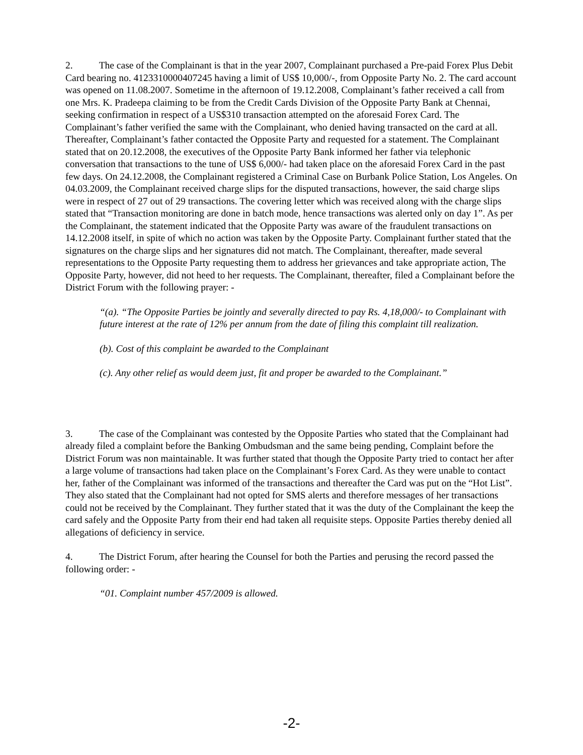2. The case of the Complainant is that in the year 2007, Complainant purchased a Pre-paid Forex Plus Debit Card bearing no. 4123310000407245 having a limit of US$ 10,000/-, from Opposite Party No. 2. The card account was opened on 11.08.2007. Sometime in the afternoon of 19.12.2008, Complainant’s father received a call from one Mrs. K. Pradeepa claiming to be from the Credit Cards Division of the Opposite Party Bank at Chennai, seeking confirmation in respect of a US$310 transaction attempted on the aforesaid Forex Card. The Complainant’s father verified the same with the Complainant, who denied having transacted on the card at all. Thereafter, Complainant’s father contacted the Opposite Party and requested for a statement. The Complainant stated that on 20.12.2008, the executives of the Opposite Party Bank informed her father via telephonic conversation that transactions to the tune of US$ 6,000/- had taken place on the aforesaid Forex Card in the past few days. On 24.12.2008, the Complainant registered a Criminal Case on Burbank Police Station, Los Angeles. On 04.03.2009, the Complainant received charge slips for the disputed transactions, however, the said charge slips were in respect of 27 out of 29 transactions. The covering letter which was received along with the charge slips stated that “Transaction monitoring are done in batch mode, hence transactions was alerted only on day 1”. As per the Complainant, the statement indicated that the Opposite Party was aware of the fraudulent transactions on 14.12.2008 itself, in spite of which no action was taken by the Opposite Party. Complainant further stated that the signatures on the charge slips and her signatures did not match. The Complainant, thereafter, made several representations to the Opposite Party requesting them to address her grievances and take appropriate action, The Opposite Party, however, did not heed to her requests. The Complainant, thereafter, filed a Complainant before the District Forum with the following prayer: -
“(a). “The Opposite Parties be jointly and severally directed to pay Rs. 4,18,000/- to Complainant with future interest at the rate of 12% per annum from the date of filing this complaint till realization.
(b). Cost of this complaint be awarded to the Complainant
(c). Any other relief as would deem just, fit and proper be awarded to the Complainant.”
3. The case of the Complainant was contested by the Opposite Parties who stated that the Complainant had already filed a complaint before the Banking Ombudsman and the same being pending, Complaint before the District Forum was non maintainable. It was further stated that though the Opposite Party tried to contact her after a large volume of transactions had taken place on the Complainant’s Forex Card. As they were unable to contact her, father of the Complainant was informed of the transactions and thereafter the Card was put on the “Hot List”. They also stated that the Complainant had not opted for SMS alerts and therefore messages of her transactions could not be received by the Complainant. They further stated that it was the duty of the Complainant the keep the card safely and the Opposite Party from their end had taken all requisite steps. Opposite Parties thereby denied all allegations of deficiency in service.
4. The District Forum, after hearing the Counsel for both the Parties and perusing the record passed the following order: -
“01. Complaint number 457/2009 is allowed.
-2-